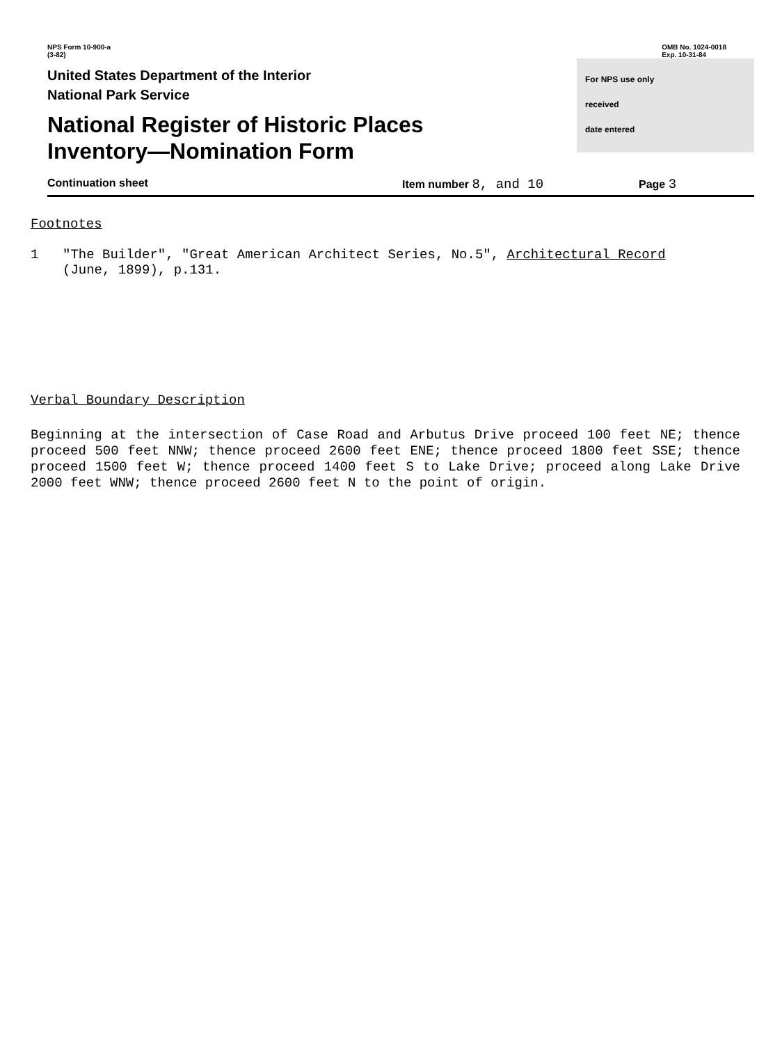NPS Form 10-900-a
(3-82)
OMB No. 1024-0018
Exp. 10-31-84
United States Department of the Interior
National Park Service
National Register of Historic Places
Inventory—Nomination Form
For NPS use only
received
date entered
Continuation sheet Item number 8, and 10 Page 3
Footnotes
1 "The Builder", "Great American Architect Series, No.5", Architectural Record
(June, 1899), p.131.
Verbal Boundary Description
Beginning at the intersection of Case Road and Arbutus Drive proceed 100 feet NE; thence proceed 500 feet NNW; thence proceed 2600 feet ENE; thence proceed 1800 feet SSE; thence proceed 1500 feet W; thence proceed 1400 feet S to Lake Drive; proceed along Lake Drive 2000 feet WNW; thence proceed 2600 feet N to the point of origin.